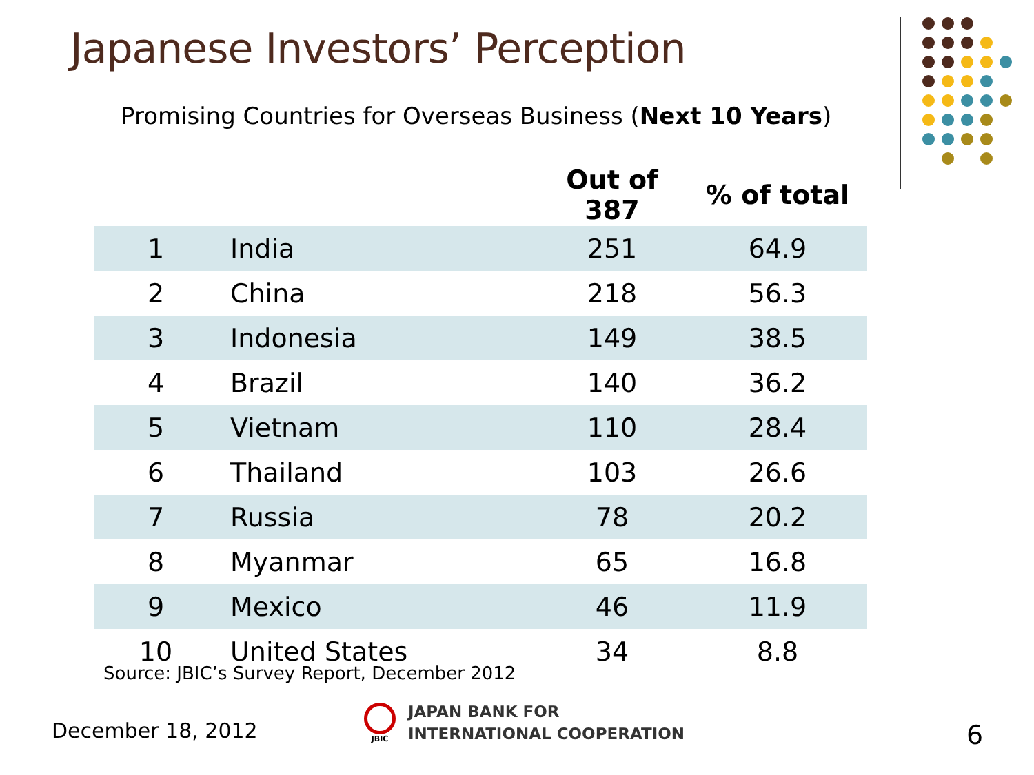Japanese Investors’ Perception
Promising Countries for Overseas Business (Next 10 Years)
| | | Out of 387 | % of total |
| --- | --- | --- | --- |
| 1 | India | 251 | 64.9 |
| 2 | China | 218 | 56.3 |
| 3 | Indonesia | 149 | 38.5 |
| 4 | Brazil | 140 | 36.2 |
| 5 | Vietnam | 110 | 28.4 |
| 6 | Thailand | 103 | 26.6 |
| 7 | Russia | 78 | 20.2 |
| 8 | Myanmar | 65 | 16.8 |
| 9 | Mexico | 46 | 11.9 |
| 10 | United States | 34 | 8.8 |
Source: JBIC’s Survey Report, December 2012
December 18, 2012
JBIC
JAPAN BANK FOR
INTERNATIONAL COOPERATION
6